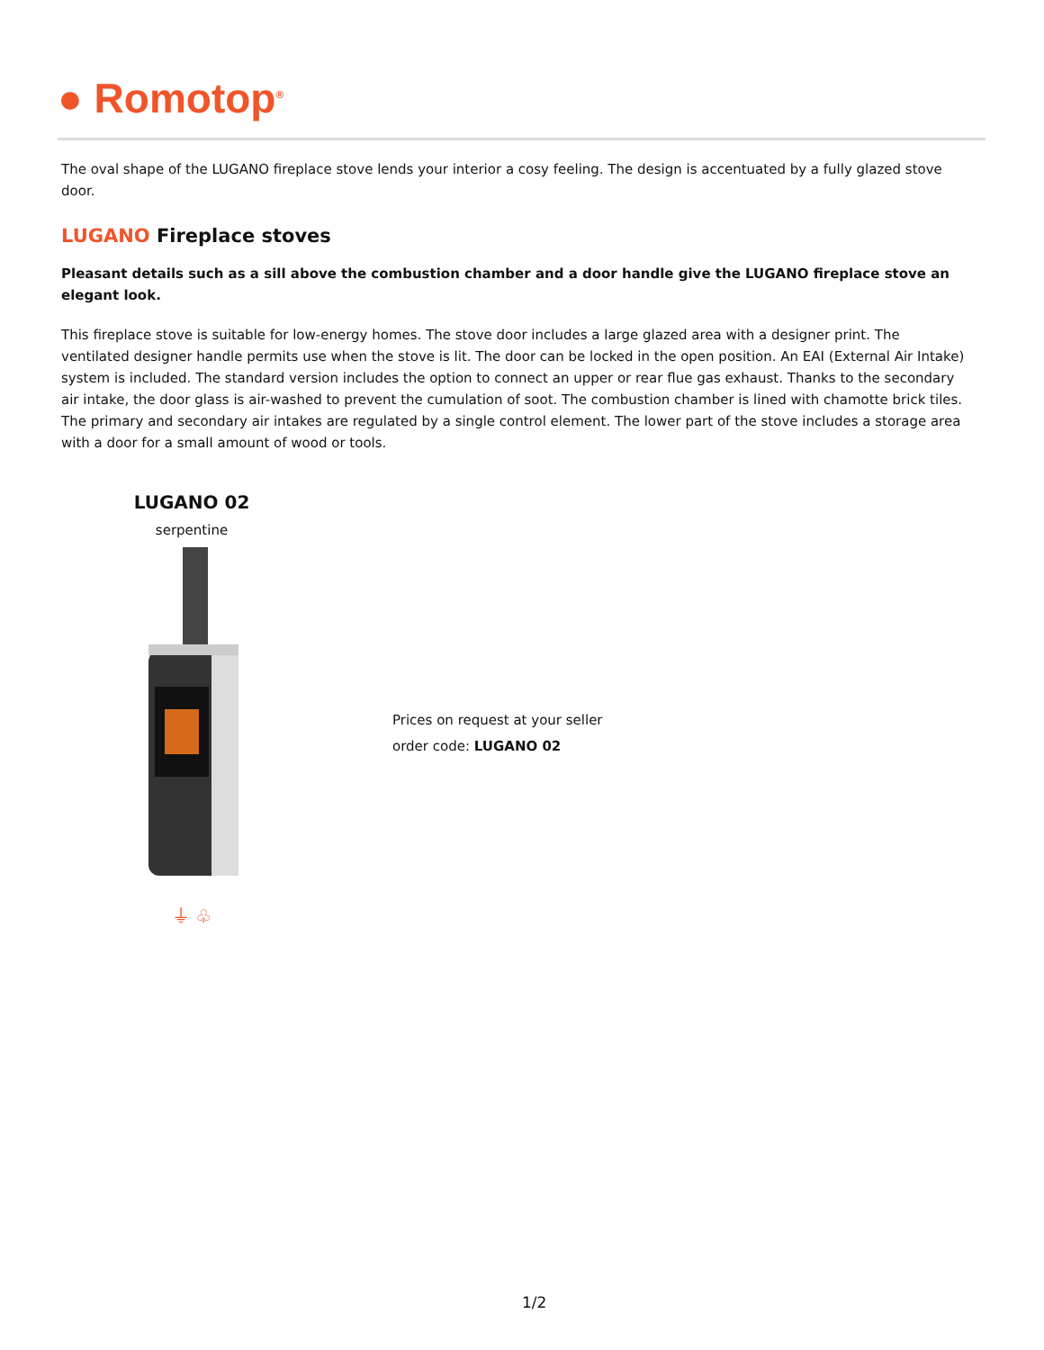● Romotop<sup>®</sup>
The oval shape of the LUGANO fireplace stove lends your interior a cosy feeling. The design is accentuated by a fully glazed stove door.
LUGANO Fireplace stoves
Pleasant details such as a sill above the combustion chamber and a door handle give the LUGANO fireplace stove an elegant look.
This fireplace stove is suitable for low-energy homes. The stove door includes a large glazed area with a designer print. The ventilated designer handle permits use when the stove is lit. The door can be locked in the open position. An EAI (External Air Intake) system is included. The standard version includes the option to connect an upper or rear flue gas exhaust. Thanks to the secondary air intake, the door glass is air-washed to prevent the cumulation of soot. The combustion chamber is lined with chamotte brick tiles. The primary and secondary air intakes are regulated by a single control element. The lower part of the stove includes a storage area with a door for a small amount of wood or tools.
LUGANO 02
serpentine
⏚ ♧
Prices on request at your seller
order code: LUGANO 02
1/2